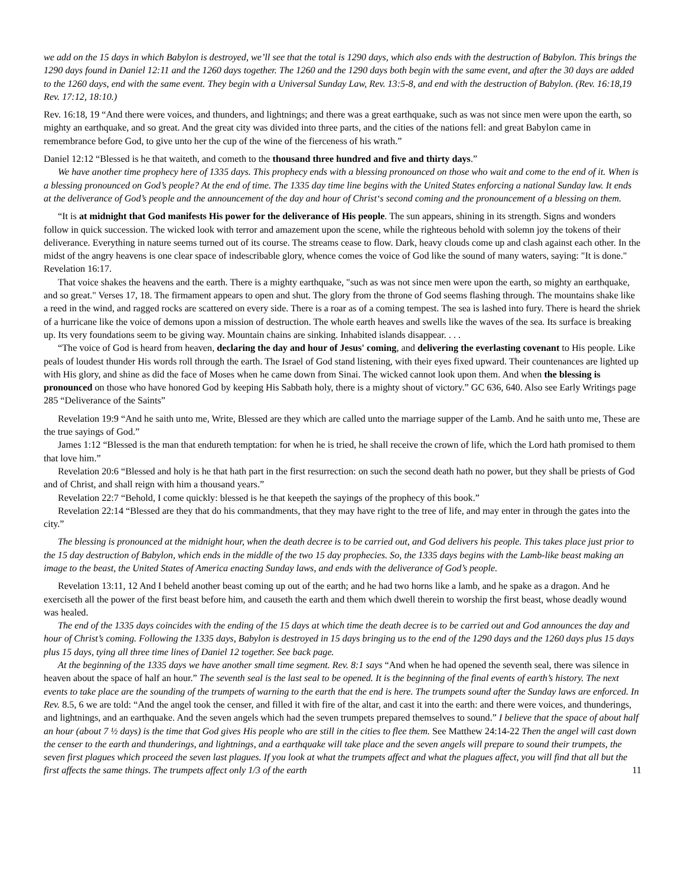we add on the 15 days in which Babylon is destroyed, we’ll see that the total is 1290 days, which also ends with the destruction of Babylon. This brings the 1290 days found in Daniel 12:11 and the 1260 days together. The 1260 and the 1290 days both begin with the same event, and after the 30 days are added to the 1260 days, end with the same event. They begin with a Universal Sunday Law, Rev. 13:5-8, and end with the destruction of Babylon. (Rev. 16:18,19 Rev. 17:12, 18:10.)
Rev. 16:18, 19 “And there were voices, and thunders, and lightnings; and there was a great earthquake, such as was not since men were upon the earth, so mighty an earthquake, and so great. And the great city was divided into three parts, and the cities of the nations fell: and great Babylon came in remembrance before God, to give unto her the cup of the wine of the fierceness of his wrath.”
Daniel 12:12 “Blessed is he that waiteth, and cometh to the thousand three hundred and five and thirty days.”
We have another time prophecy here of 1335 days. This prophecy ends with a blessing pronounced on those who wait and come to the end of it. When is a blessing pronounced on God’s people? At the end of time. The 1335 day time line begins with the United States enforcing a national Sunday law. It ends at the deliverance of God’s people and the announcement of the day and hour of Christ‘s second coming and the pronouncement of a blessing on them.
“It is at midnight that God manifests His power for the deliverance of His people. The sun appears, shining in its strength. Signs and wonders follow in quick succession. The wicked look with terror and amazement upon the scene, while the righteous behold with solemn joy the tokens of their deliverance. Everything in nature seems turned out of its course. The streams cease to flow. Dark, heavy clouds come up and clash against each other. In the midst of the angry heavens is one clear space of indescribable glory, whence comes the voice of God like the sound of many waters, saying: "It is done." Revelation 16:17.
That voice shakes the heavens and the earth. There is a mighty earthquake, "such as was not since men were upon the earth, so mighty an earthquake, and so great." Verses 17, 18. The firmament appears to open and shut. The glory from the throne of God seems flashing through. The mountains shake like a reed in the wind, and ragged rocks are scattered on every side. There is a roar as of a coming tempest. The sea is lashed into fury. There is heard the shriek of a hurricane like the voice of demons upon a mission of destruction. The whole earth heaves and swells like the waves of the sea. Its surface is breaking up. Its very foundations seem to be giving way. Mountain chains are sinking. Inhabited islands disappear. . . .
“The voice of God is heard from heaven, declaring the day and hour of Jesus' coming, and delivering the everlasting covenant to His people. Like peals of loudest thunder His words roll through the earth. The Israel of God stand listening, with their eyes fixed upward. Their countenances are lighted up with His glory, and shine as did the face of Moses when he came down from Sinai. The wicked cannot look upon them. And when the blessing is pronounced on those who have honored God by keeping His Sabbath holy, there is a mighty shout of victory.” GC 636, 640. Also see Early Writings page 285 “Deliverance of the Saints”
Revelation 19:9 “And he saith unto me, Write, Blessed are they which are called unto the marriage supper of the Lamb. And he saith unto me, These are the true sayings of God.”
James 1:12 “Blessed is the man that endureth temptation: for when he is tried, he shall receive the crown of life, which the Lord hath promised to them that love him.”
Revelation 20:6 “Blessed and holy is he that hath part in the first resurrection: on such the second death hath no power, but they shall be priests of God and of Christ, and shall reign with him a thousand years.”
Revelation 22:7 “Behold, I come quickly: blessed is he that keepeth the sayings of the prophecy of this book.”
Revelation 22:14 “Blessed are they that do his commandments, that they may have right to the tree of life, and may enter in through the gates into the city.”
The blessing is pronounced at the midnight hour, when the death decree is to be carried out, and God delivers his people. This takes place just prior to the 15 day destruction of Babylon, which ends in the middle of the two 15 day prophecies. So, the 1335 days begins with the Lamb-like beast making an image to the beast, the United States of America enacting Sunday laws, and ends with the deliverance of God’s people.
Revelation 13:11, 12 And I beheld another beast coming up out of the earth; and he had two horns like a lamb, and he spake as a dragon. And he exerciseth all the power of the first beast before him, and causeth the earth and them which dwell therein to worship the first beast, whose deadly wound was healed.
The end of the 1335 days coincides with the ending of the 15 days at which time the death decree is to be carried out and God announces the day and hour of Christ’s coming. Following the 1335 days, Babylon is destroyed in 15 days bringing us to the end of the 1290 days and the 1260 days plus 15 days plus 15 days, tying all three time lines of Daniel 12 together. See back page.
At the beginning of the 1335 days we have another small time segment. Rev. 8:1 says “And when he had opened the seventh seal, there was silence in heaven about the space of half an hour.” The seventh seal is the last seal to be opened. It is the beginning of the final events of earth’s history. The next events to take place are the sounding of the trumpets of warning to the earth that the end is here. The trumpets sound after the Sunday laws are enforced. In Rev. 8.5, 6 we are told: “And the angel took the censer, and filled it with fire of the altar, and cast it into the earth: and there were voices, and thunderings, and lightnings, and an earthquake. And the seven angels which had the seven trumpets prepared themselves to sound.” I believe that the space of about half an hour (about 7 ½ days) is the time that God gives His people who are still in the cities to flee them. See Matthew 24:14-22 Then the angel will cast down the censer to the earth and thunderings, and lightnings, and a earthquake will take place and the seven angels will prepare to sound their trumpets, the seven first plagues which proceed the seven last plagues. If you look at what the trumpets affect and what the plagues affect, you will find that all but the first affects the same things. The trumpets affect only 1/3 of the earth 11